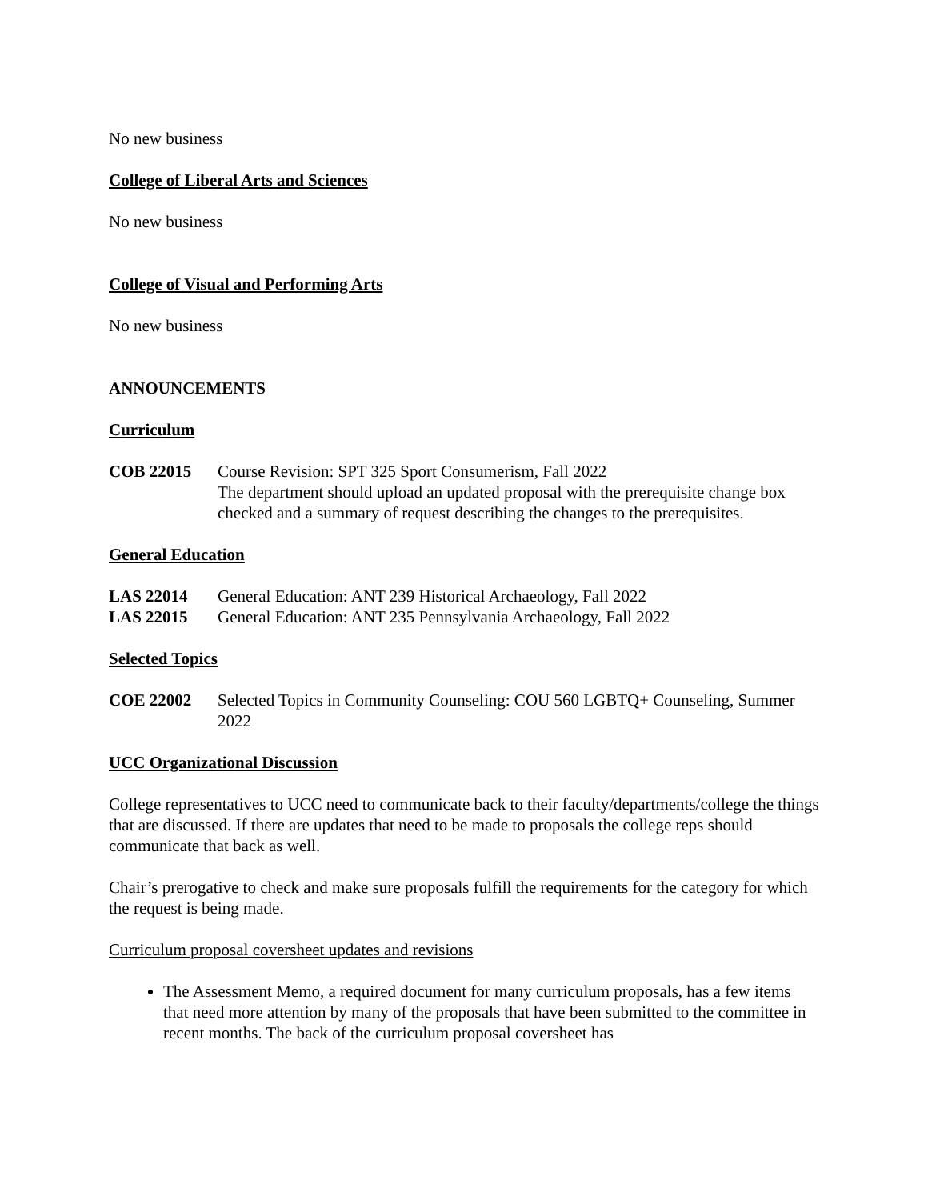No new business
College of Liberal Arts and Sciences
No new business
College of Visual and Performing Arts
No new business
ANNOUNCEMENTS
Curriculum
COB 22015 Course Revision: SPT 325 Sport Consumerism, Fall 2022
The department should upload an updated proposal with the prerequisite change box checked and a summary of request describing the changes to the prerequisites.
General Education
LAS 22014 General Education: ANT 239 Historical Archaeology, Fall 2022
LAS 22015 General Education: ANT 235 Pennsylvania Archaeology, Fall 2022
Selected Topics
COE 22002 Selected Topics in Community Counseling: COU 560 LGBTQ+ Counseling, Summer 2022
UCC Organizational Discussion
College representatives to UCC need to communicate back to their faculty/departments/college the things that are discussed. If there are updates that need to be made to proposals the college reps should communicate that back as well.
Chair’s prerogative to check and make sure proposals fulfill the requirements for the category for which the request is being made.
Curriculum proposal coversheet updates and revisions
The Assessment Memo, a required document for many curriculum proposals, has a few items that need more attention by many of the proposals that have been submitted to the committee in recent months. The back of the curriculum proposal coversheet has